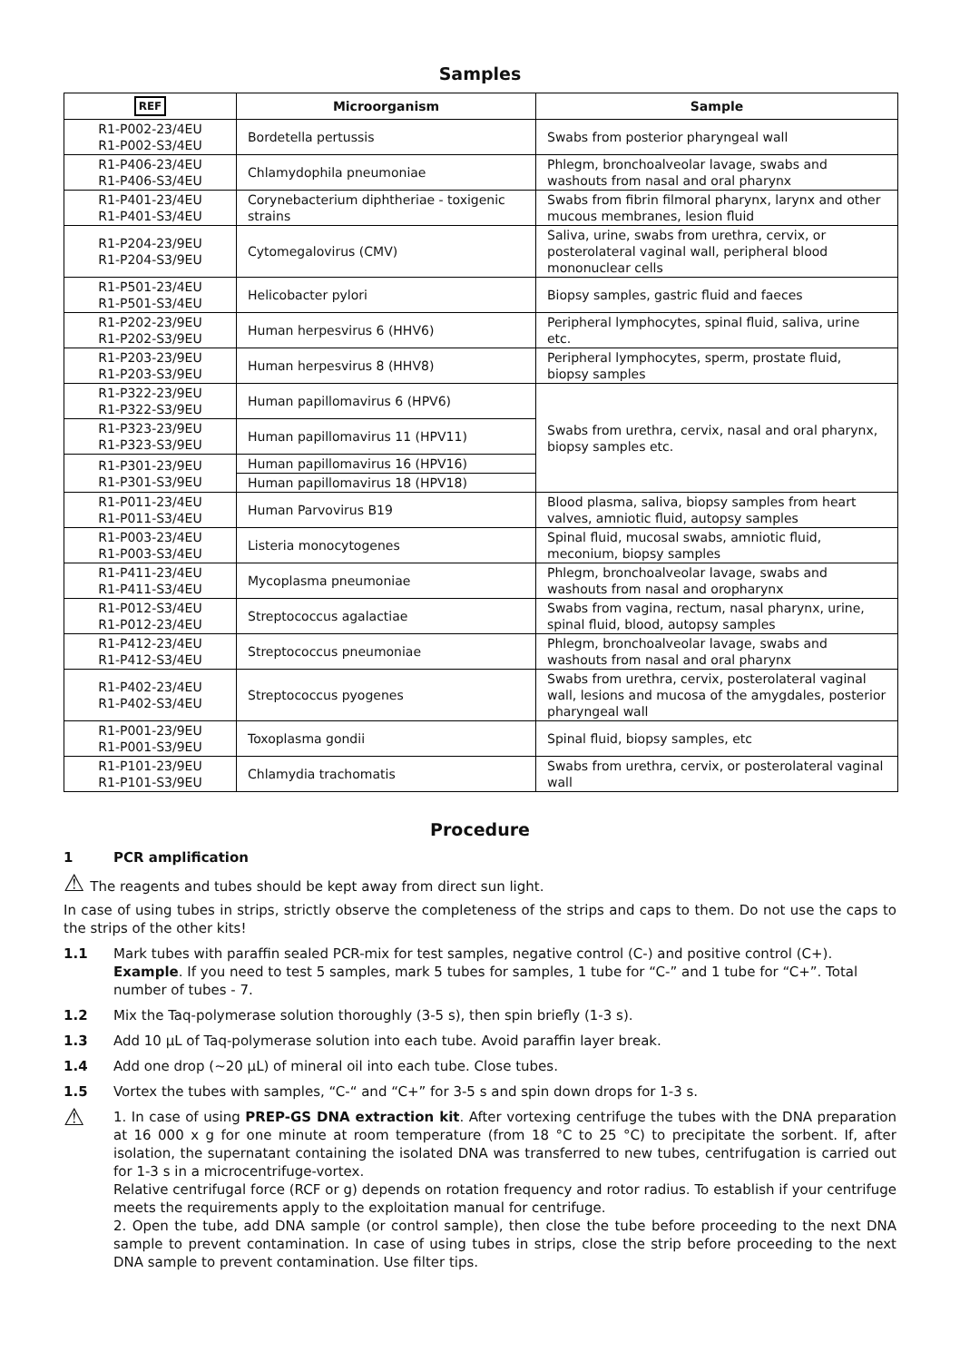Samples
| REF | Microorganism | Sample |
| --- | --- | --- |
| R1-P002-23/4EU R1-P002-S3/4EU | Bordetella pertussis | Swabs from posterior pharyngeal wall |
| R1-P406-23/4EU R1-P406-S3/4EU | Chlamydophila pneumoniae | Phlegm, bronchoalveolar lavage, swabs and washouts from nasal and oral pharynx |
| R1-P401-23/4EU R1-P401-S3/4EU | Corynebacterium diphtheriae - toxigenic strains | Swabs from fibrin filmoral pharynx, larynx and other mucous membranes, lesion fluid |
| R1-P204-23/9EU R1-P204-S3/9EU | Cytomegalovirus (CMV) | Saliva, urine, swabs from urethra, cervix, or posterolateral vaginal wall, peripheral blood mononuclear cells |
| R1-P501-23/4EU R1-P501-S3/4EU | Helicobacter pylori | Biopsy samples, gastric fluid and faeces |
| R1-P202-23/9EU R1-P202-S3/9EU | Human herpesvirus 6 (HHV6) | Peripheral lymphocytes, spinal fluid, saliva, urine etc. |
| R1-P203-23/9EU R1-P203-S3/9EU | Human herpesvirus 8 (HHV8) | Peripheral lymphocytes, sperm, prostate fluid, biopsy samples |
| R1-P322-23/9EU R1-P322-S3/9EU | Human papillomavirus 6 (HPV6) | Swabs from urethra, cervix, nasal and oral pharynx, biopsy samples etc. |
| R1-P323-23/9EU R1-P323-S3/9EU | Human papillomavirus 11 (HPV11) | |
| R1-P301-23/9EU R1-P301-S3/9EU | Human papillomavirus 16 (HPV16) | |
| | Human papillomavirus 18 (HPV18) | |
| R1-P011-23/4EU R1-P011-S3/4EU | Human Parvovirus B19 | Blood plasma, saliva, biopsy samples from heart valves, amniotic fluid, autopsy samples |
| R1-P003-23/4EU R1-P003-S3/4EU | Listeria monocytogenes | Spinal fluid, mucosal swabs, amniotic fluid, meconium, biopsy samples |
| R1-P411-23/4EU R1-P411-S3/4EU | Mycoplasma pneumoniae | Phlegm, bronchoalveolar lavage, swabs and washouts from nasal and oropharynx |
| R1-P012-S3/4EU R1-P012-23/4EU | Streptococcus agalactiae | Swabs from vagina, rectum, nasal pharynx, urine, spinal fluid, blood, autopsy samples |
| R1-P412-23/4EU R1-P412-S3/4EU | Streptococcus pneumoniae | Phlegm, bronchoalveolar lavage, swabs and washouts from nasal and oral pharynx |
| R1-P402-23/4EU R1-P402-S3/4EU | Streptococcus pyogenes | Swabs from urethra, cervix, posterolateral vaginal wall, lesions and mucosa of the amygdales, posterior pharyngeal wall |
| R1-P001-23/9EU R1-P001-S3/9EU | Toxoplasma gondii | Spinal fluid, biopsy samples, etc |
| R1-P101-23/9EU R1-P101-S3/9EU | Chlamydia trachomatis | Swabs from urethra, cervix, or posterolateral vaginal wall |
Procedure
1 PCR amplification
⚠ The reagents and tubes should be kept away from direct sun light.
In case of using tubes in strips, strictly observe the completeness of the strips and caps to them. Do not use the caps to the strips of the other kits!
1.1 Mark tubes with paraffin sealed PCR-mix for test samples, negative control (C-) and positive control (C+). Example. If you need to test 5 samples, mark 5 tubes for samples, 1 tube for “C-” and 1 tube for “C+”. Total number of tubes - 7.
1.2 Mix the Taq-polymerase solution thoroughly (3-5 s), then spin briefly (1-3 s).
1.3 Add 10 µL of Taq-polymerase solution into each tube. Avoid paraffin layer break.
1.4 Add one drop (~20 µL) of mineral oil into each tube. Close tubes.
1.5 Vortex the tubes with samples, “C-“ and “C+” for 3-5 s and spin down drops for 1-3 s.
⚠
1. In case of using PREP-GS DNA extraction kit. After vortexing centrifuge the tubes with the DNA preparation at 16 000 x g for one minute at room temperature (from 18 °C to 25 °C) to precipitate the sorbent. If, after isolation, the supernatant containing the isolated DNA was transferred to new tubes, centrifugation is carried out for 1-3 s in a microcentrifuge-vortex.
Relative centrifugal force (RCF or g) depends on rotation frequency and rotor radius. To establish if your centrifuge meets the requirements apply to the exploitation manual for centrifuge.
2. Open the tube, add DNA sample (or control sample), then close the tube before proceeding to the next DNA sample to prevent contamination. In case of using tubes in strips, close the strip before proceeding to the next DNA sample to prevent contamination. Use filter tips.